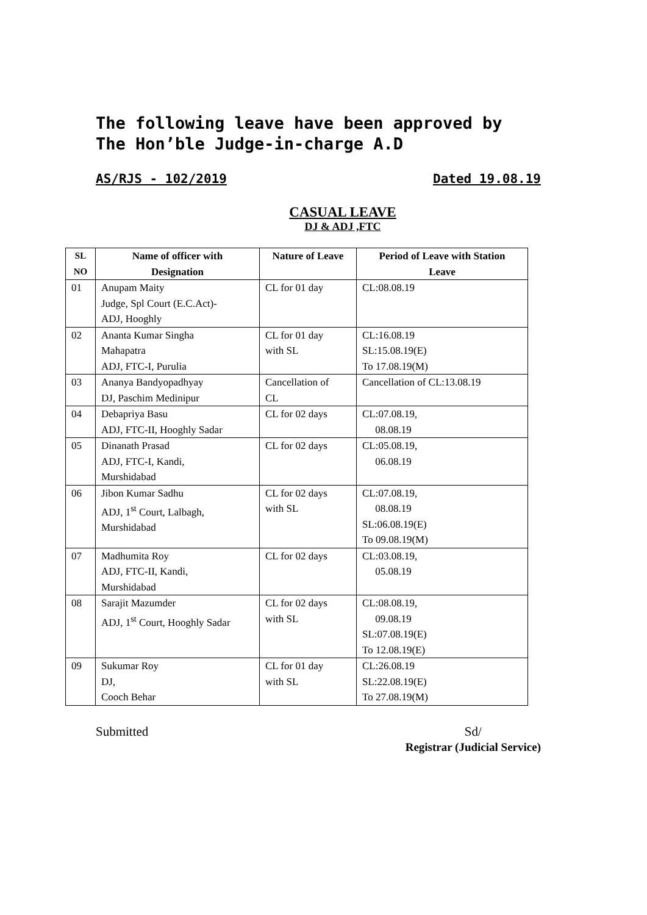The following leave have been approved by The Hon’ble Judge-in-charge A.D
AS/RJS - 102/2019 Dated 19.08.19
CASUAL LEAVE
DJ & ADJ ,FTC
| SL NO | Name of officer with Designation | Nature of Leave | Period of Leave with Station Leave |
| --- | --- | --- | --- |
| 01 | Anupam Maity Judge, Spl Court (E.C.Act)- ADJ, Hooghly | CL for 01 day | CL:08.08.19 |
| 02 | Ananta Kumar Singha Mahapatra ADJ, FTC-I, Purulia | CL for 01 day with SL | CL:16.08.19 SL:15.08.19(E) To 17.08.19(M) |
| 03 | Ananya Bandyopadhyay DJ, Paschim Medinipur | Cancellation of CL | Cancellation of CL:13.08.19 |
| 04 | Debapriya Basu ADJ, FTC-II, Hooghly Sadar | CL for 02 days | CL:07.08.19, 08.08.19 |
| 05 | Dinanath Prasad ADJ, FTC-I, Kandi, Murshidabad | CL for 02 days | CL:05.08.19, 06.08.19 |
| 06 | Jibon Kumar Sadhu ADJ, 1<sup>st</sup> Court, Lalbagh, Murshidabad | CL for 02 days with SL | CL:07.08.19, 08.08.19 SL:06.08.19(E) To 09.08.19(M) |
| 07 | Madhumita Roy ADJ, FTC-II, Kandi, Murshidabad | CL for 02 days | CL:03.08.19, 05.08.19 |
| 08 | Sarajit Mazumder ADJ, 1<sup>st</sup> Court, Hooghly Sadar | CL for 02 days with SL | CL:08.08.19, 09.08.19 SL:07.08.19(E) To 12.08.19(E) |
| 09 | Sukumar Roy DJ, Cooch Behar | CL for 01 day with SL | CL:26.08.19 SL:22.08.19(E) To 27.08.19(M) |
Submitted Sd/
Registrar (Judicial Service)